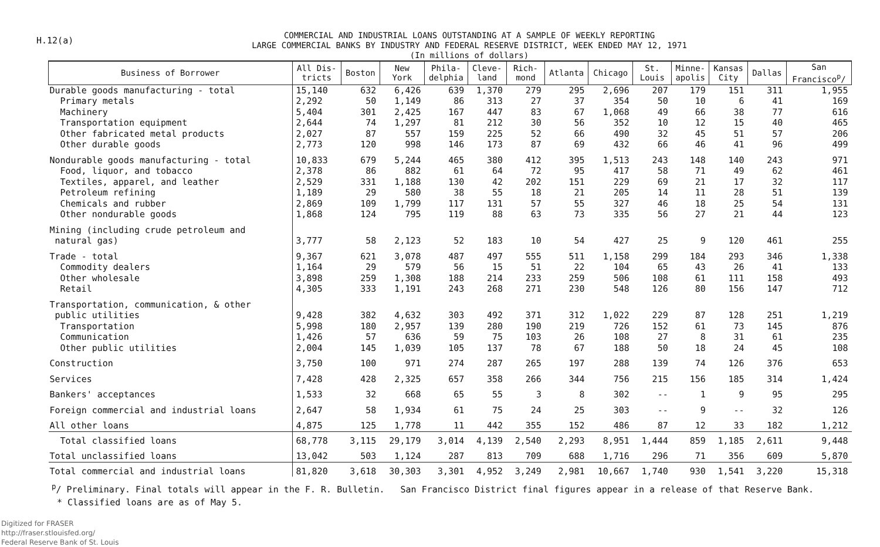H.12(a)
COMMERCIAL AND INDUSTRIAL LOANS OUTSTANDING AT A SAMPLE OF WEEKLY REPORTING
LARGE COMMERCIAL BANKS BY INDUSTRY AND FEDERAL RESERVE DISTRICT, WEEK ENDED MAY 12, 1971
(In millions of dollars)
| Business of Borrower | All Dis- tricts | Boston | New York | Phila- delphia | Cleve- land | Rich- mond | Atlanta | Chicago | St. Louis | Minne- apolis | Kansas City | Dallas | San Francisco<sup>p</sup>/ |
| --- | --- | --- | --- | --- | --- | --- | --- | --- | --- | --- | --- | --- | --- |
| Durable goods manufacturing - total | 15,140 | 632 | 6,426 | 639 | 1,370 | 279 | 295 | 2,696 | 207 | 179 | 151 | 311 | 1,955 |
| Primary metals | 2,292 | 50 | 1,149 | 86 | 313 | 27 | 37 | 354 | 50 | 10 | 6 | 41 | 169 |
| Machinery | 5,404 | 301 | 2,425 | 167 | 447 | 83 | 67 | 1,068 | 49 | 66 | 38 | 77 | 616 |
| Transportation equipment | 2,644 | 74 | 1,297 | 81 | 212 | 30 | 56 | 352 | 10 | 12 | 15 | 40 | 465 |
| Other fabricated metal products | 2,027 | 87 | 557 | 159 | 225 | 52 | 66 | 490 | 32 | 45 | 51 | 57 | 206 |
| Other durable goods | 2,773 | 120 | 998 | 146 | 173 | 87 | 69 | 432 | 66 | 46 | 41 | 96 | 499 |
| Nondurable goods manufacturing - total | 10,833 | 679 | 5,244 | 465 | 380 | 412 | 395 | 1,513 | 243 | 148 | 140 | 243 | 971 |
| Food, liquor, and tobacco | 2,378 | 86 | 882 | 61 | 64 | 72 | 95 | 417 | 58 | 71 | 49 | 62 | 461 |
| Textiles, apparel, and leather | 2,529 | 331 | 1,188 | 130 | 42 | 202 | 151 | 229 | 69 | 21 | 17 | 32 | 117 |
| Petroleum refining | 1,189 | 29 | 580 | 38 | 55 | 18 | 21 | 205 | 14 | 11 | 28 | 51 | 139 |
| Chemicals and rubber | 2,869 | 109 | 1,799 | 117 | 131 | 57 | 55 | 327 | 46 | 18 | 25 | 54 | 131 |
| Other nondurable goods | 1,868 | 124 | 795 | 119 | 88 | 63 | 73 | 335 | 56 | 27 | 21 | 44 | 123 |
| Mining (including crude petroleum and natural gas) | 3,777 | 58 | 2,123 | 52 | 183 | 10 | 54 | 427 | 25 | 9 | 120 | 461 | 255 |
| Trade - total | 9,367 | 621 | 3,078 | 487 | 497 | 555 | 511 | 1,158 | 299 | 184 | 293 | 346 | 1,338 |
| Commodity dealers | 1,164 | 29 | 579 | 56 | 15 | 51 | 22 | 104 | 65 | 43 | 26 | 41 | 133 |
| Other wholesale | 3,898 | 259 | 1,308 | 188 | 214 | 233 | 259 | 506 | 108 | 61 | 111 | 158 | 493 |
| Retail | 4,305 | 333 | 1,191 | 243 | 268 | 271 | 230 | 548 | 126 | 80 | 156 | 147 | 712 |
| Transportation, communication, & other public utilities | 9,428 | 382 | 4,632 | 303 | 492 | 371 | 312 | 1,022 | 229 | 87 | 128 | 251 | 1,219 |
| Transportation | 5,998 | 180 | 2,957 | 139 | 280 | 190 | 219 | 726 | 152 | 61 | 73 | 145 | 876 |
| Communication | 1,426 | 57 | 636 | 59 | 75 | 103 | 26 | 108 | 27 | 8 | 31 | 61 | 235 |
| Other public utilities | 2,004 | 145 | 1,039 | 105 | 137 | 78 | 67 | 188 | 50 | 18 | 24 | 45 | 108 |
| Construction | 3,750 | 100 | 971 | 274 | 287 | 265 | 197 | 288 | 139 | 74 | 126 | 376 | 653 |
| Services | 7,428 | 428 | 2,325 | 657 | 358 | 266 | 344 | 756 | 215 | 156 | 185 | 314 | 1,424 |
| Bankers' acceptances | 1,533 | 32 | 668 | 65 | 55 | 3 | 8 | 302 | -- | 1 | 9 | 95 | 295 |
| Foreign commercial and industrial loans | 2,647 | 58 | 1,934 | 61 | 75 | 24 | 25 | 303 | -- | 9 | -- | 32 | 126 |
| All other loans | 4,875 | 125 | 1,778 | 11 | 442 | 355 | 152 | 486 | 87 | 12 | 33 | 182 | 1,212 |
| Total classified loans | 68,778 | 3,115 | 29,179 | 3,014 | 4,139 | 2,540 | 2,293 | 8,951 | 1,444 | 859 | 1,185 | 2,611 | 9,448 |
| Total unclassified loans | 13,042 | 503 | 1,124 | 287 | 813 | 709 | 688 | 1,716 | 296 | 71 | 356 | 609 | 5,870 |
| Total commercial and industrial loans | 81,820 | 3,618 | 30,303 | 3,301 | 4,952 | 3,249 | 2,981 | 10,667 | 1,740 | 930 | 1,541 | 3,220 | 15,318 |
<sup>p</sup>/ Preliminary. Final totals will appear in the F. R. Bulletin. San Francisco District final figures appear in a release of that Reserve Bank.
* Classified loans are as of May 5.
Digitized for FRASER
http://fraser.stlouisfed.org/
Federal Reserve Bank of St. Louis